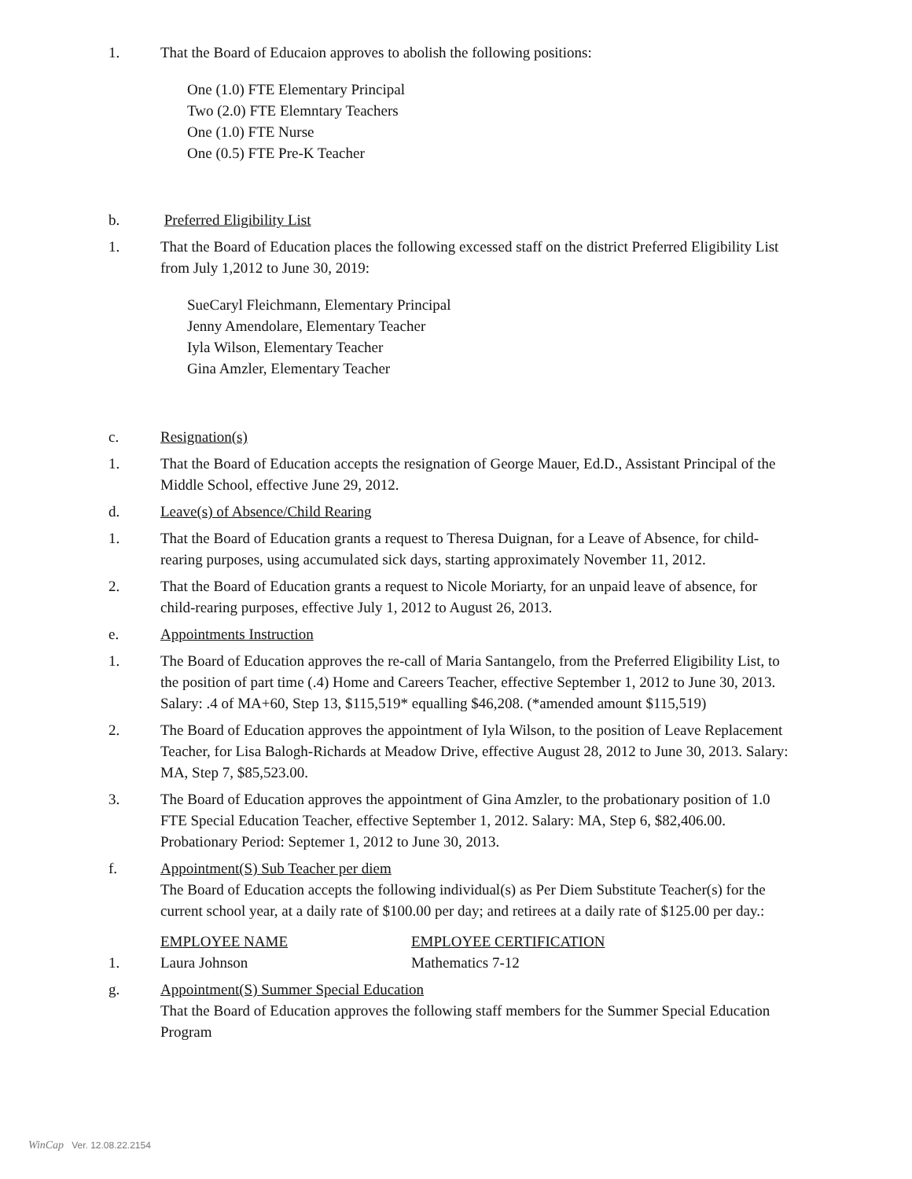1. That the Board of Educaion approves to abolish the following positions:
One (1.0) FTE Elementary Principal
Two (2.0) FTE Elemntary Teachers
One (1.0) FTE Nurse
One (0.5) FTE Pre-K Teacher
b. Preferred Eligibility List
1. That the Board of Education places the following excessed staff on the district Preferred Eligibility List from July 1,2012 to June 30, 2019:
SueCaryl Fleichmann, Elementary Principal
Jenny Amendolare, Elementary Teacher
Iyla Wilson, Elementary Teacher
Gina Amzler, Elementary Teacher
c. Resignation(s)
1. That the Board of Education accepts the resignation of George Mauer, Ed.D., Assistant Principal of the Middle School, effective June 29, 2012.
d. Leave(s) of Absence/Child Rearing
1. That the Board of Education grants a request to Theresa Duignan, for a Leave of Absence, for child-rearing purposes, using accumulated sick days, starting approximately November 11, 2012.
2. That the Board of Education grants a request to Nicole Moriarty, for an unpaid leave of absence, for child-rearing purposes, effective July 1, 2012 to August 26, 2013.
e. Appointments Instruction
1. The Board of Education approves the re-call of Maria Santangelo, from the Preferred Eligibility List, to the position of part time (.4) Home and Careers Teacher, effective September 1, 2012 to June 30, 2013. Salary: .4 of MA+60, Step 13, $115,519* equalling $46,208. (*amended amount $115,519)
2. The Board of Education approves the appointment of Iyla Wilson, to the position of Leave Replacement Teacher, for Lisa Balogh-Richards at Meadow Drive, effective August 28, 2012 to June 30, 2013. Salary: MA, Step 7, $85,523.00.
3. The Board of Education approves the appointment of Gina Amzler, to the probationary position of 1.0 FTE Special Education Teacher, effective September 1, 2012. Salary: MA, Step 6, $82,406.00. Probationary Period: Septemer 1, 2012 to June 30, 2013.
f. Appointment(S) Sub Teacher per diem
The Board of Education accepts the following individual(s) as Per Diem Substitute Teacher(s) for the current school year, at a daily rate of $100.00 per day; and retirees at a daily rate of $125.00 per day.:
| | EMPLOYEE NAME | EMPLOYEE CERTIFICATION |
| 1. | Laura Johnson | Mathematics 7-12 |
g. Appointment(S) Summer Special Education
That the Board of Education approves the following staff members for the Summer Special Education Program
WinCap Ver. 12.08.22.2154